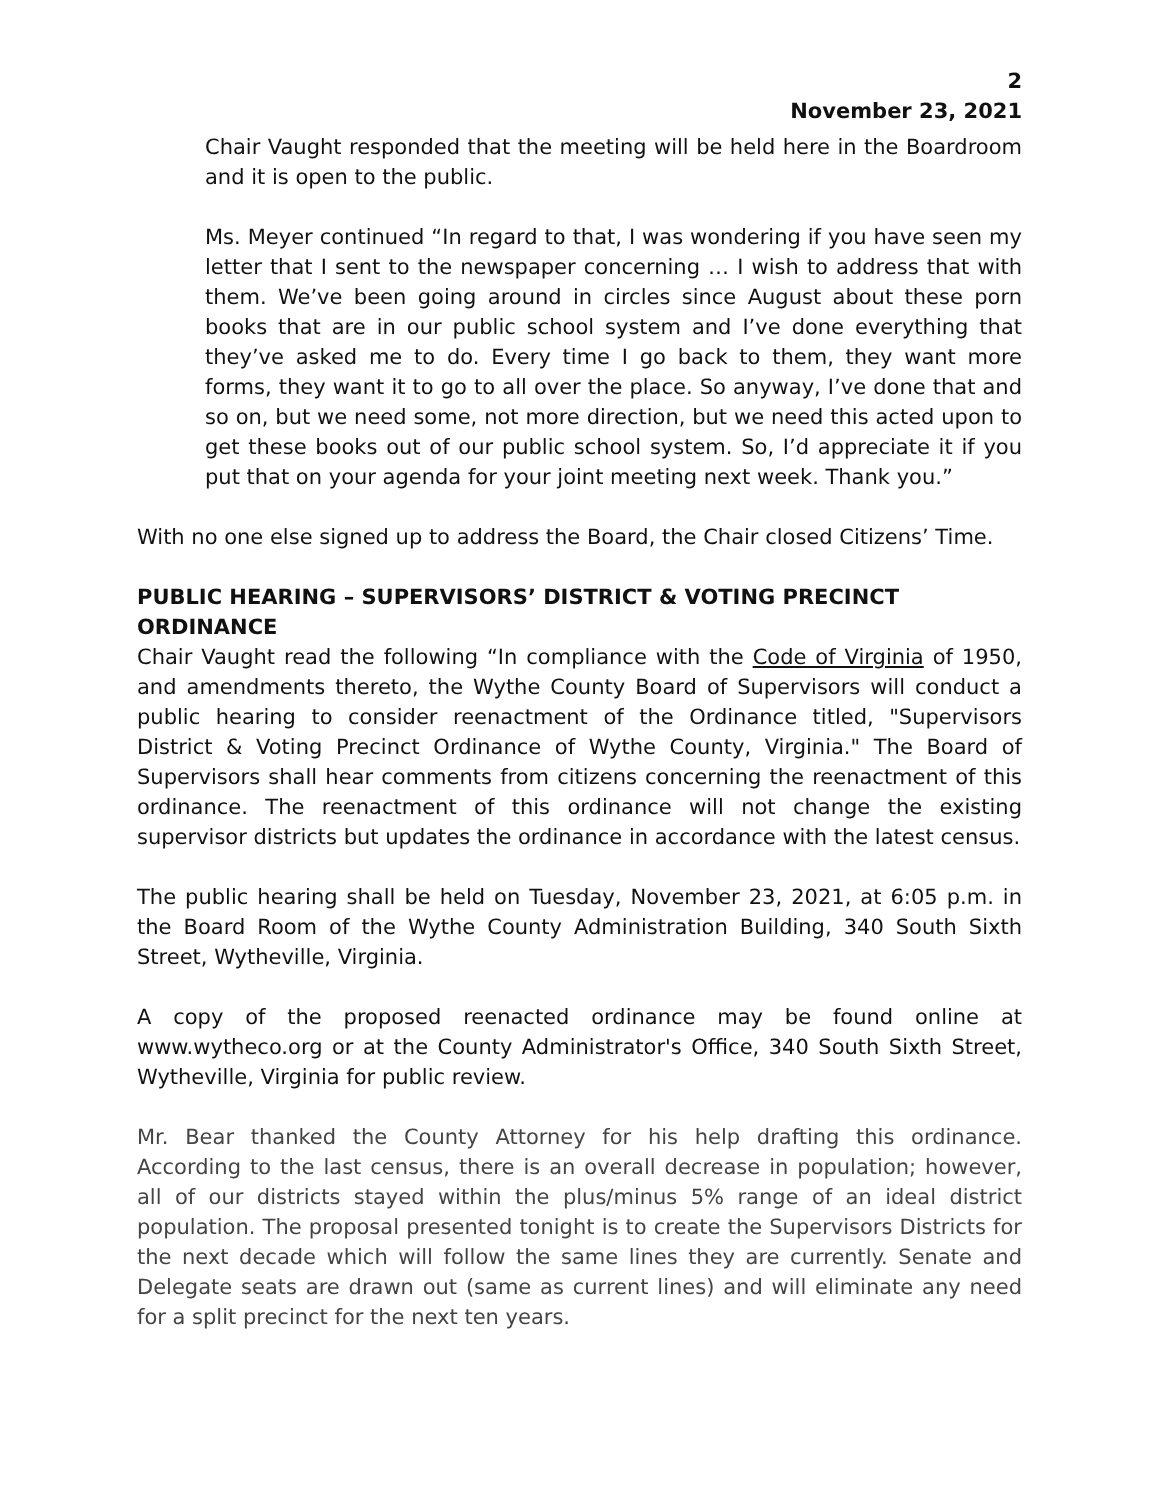2
November 23, 2021
Chair Vaught responded that the meeting will be held here in the Boardroom and it is open to the public.
Ms. Meyer continued “In regard to that, I was wondering if you have seen my letter that I sent to the newspaper concerning … I wish to address that with them. We’ve been going around in circles since August about these porn books that are in our public school system and I’ve done everything that they’ve asked me to do. Every time I go back to them, they want more forms, they want it to go to all over the place. So anyway, I’ve done that and so on, but we need some, not more direction, but we need this acted upon to get these books out of our public school system. So, I’d appreciate it if you put that on your agenda for your joint meeting next week. Thank you.”
With no one else signed up to address the Board, the Chair closed Citizens’ Time.
PUBLIC HEARING – SUPERVISORS’ DISTRICT & VOTING PRECINCT ORDINANCE
Chair Vaught read the following “In compliance with the Code of Virginia of 1950, and amendments thereto, the Wythe County Board of Supervisors will conduct a public hearing to consider reenactment of the Ordinance titled, "Supervisors District & Voting Precinct Ordinance of Wythe County, Virginia." The Board of Supervisors shall hear comments from citizens concerning the reenactment of this ordinance. The reenactment of this ordinance will not change the existing supervisor districts but updates the ordinance in accordance with the latest census.
The public hearing shall be held on Tuesday, November 23, 2021, at 6:05 p.m. in the Board Room of the Wythe County Administration Building, 340 South Sixth Street, Wytheville, Virginia.
A copy of the proposed reenacted ordinance may be found online at www.wytheco.org or at the County Administrator's Office, 340 South Sixth Street, Wytheville, Virginia for public review.
Mr. Bear thanked the County Attorney for his help drafting this ordinance. According to the last census, there is an overall decrease in population; however, all of our districts stayed within the plus/minus 5% range of an ideal district population. The proposal presented tonight is to create the Supervisors Districts for the next decade which will follow the same lines they are currently. Senate and Delegate seats are drawn out (same as current lines) and will eliminate any need for a split precinct for the next ten years.